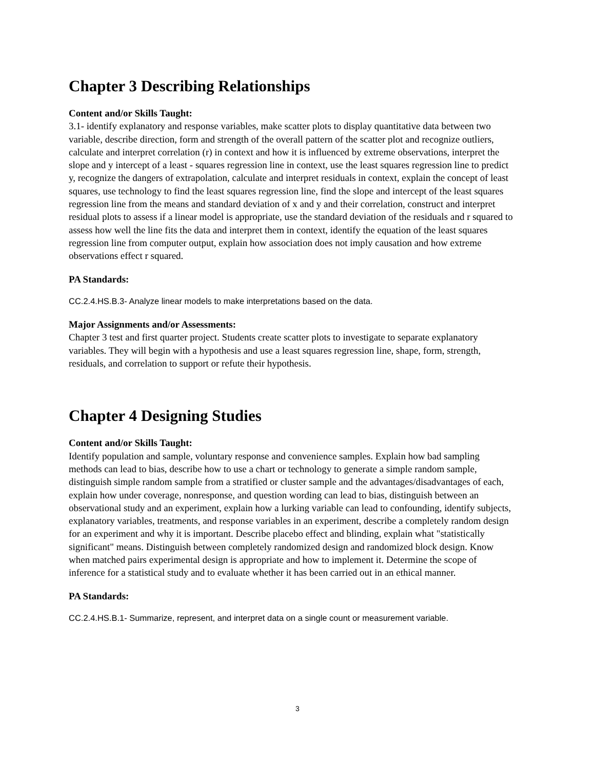Chapter 3 Describing Relationships
Content and/or Skills Taught:
3.1- identify explanatory and response variables, make scatter plots to display quantitative data between two variable, describe direction, form and strength of the overall pattern of the scatter plot and recognize outliers, calculate and interpret correlation (r) in context and how it is influenced by extreme observations, interpret the slope and y intercept of a least - squares regression line in context, use the least squares regression line to predict y, recognize the dangers of extrapolation, calculate and interpret residuals in context, explain the concept of least squares, use technology to find the least squares regression line, find the slope and intercept of the least squares regression line from the means and standard deviation of x and y and their correlation, construct and interpret residual plots to assess if a linear model is appropriate, use the standard deviation of the residuals and r squared to assess how well the line fits the data and interpret them in context, identify the equation of the least squares regression line from computer output, explain how association does not imply causation and how extreme observations effect r squared.
PA Standards:
CC.2.4.HS.B.3- Analyze linear models to make interpretations based on the data.
Major Assignments and/or Assessments:
Chapter 3 test and first quarter project. Students create scatter plots to investigate to separate explanatory variables. They will begin with a hypothesis and use a least squares regression line, shape, form, strength, residuals, and correlation to support or refute their hypothesis.
Chapter 4 Designing Studies
Content and/or Skills Taught:
Identify population and sample, voluntary response and convenience samples. Explain how bad sampling methods can lead to bias, describe how to use a chart or technology to generate a simple random sample, distinguish simple random sample from a stratified or cluster sample and the advantages/disadvantages of each, explain how under coverage, nonresponse, and question wording can lead to bias, distinguish between an observational study and an experiment, explain how a lurking variable can lead to confounding, identify subjects, explanatory variables, treatments, and response variables in an experiment, describe a completely random design for an experiment and why it is important. Describe placebo effect and blinding, explain what "statistically significant" means. Distinguish between completely randomized design and randomized block design. Know when matched pairs experimental design is appropriate and how to implement it. Determine the scope of inference for a statistical study and to evaluate whether it has been carried out in an ethical manner.
PA Standards:
CC.2.4.HS.B.1- Summarize, represent, and interpret data on a single count or measurement variable.
3